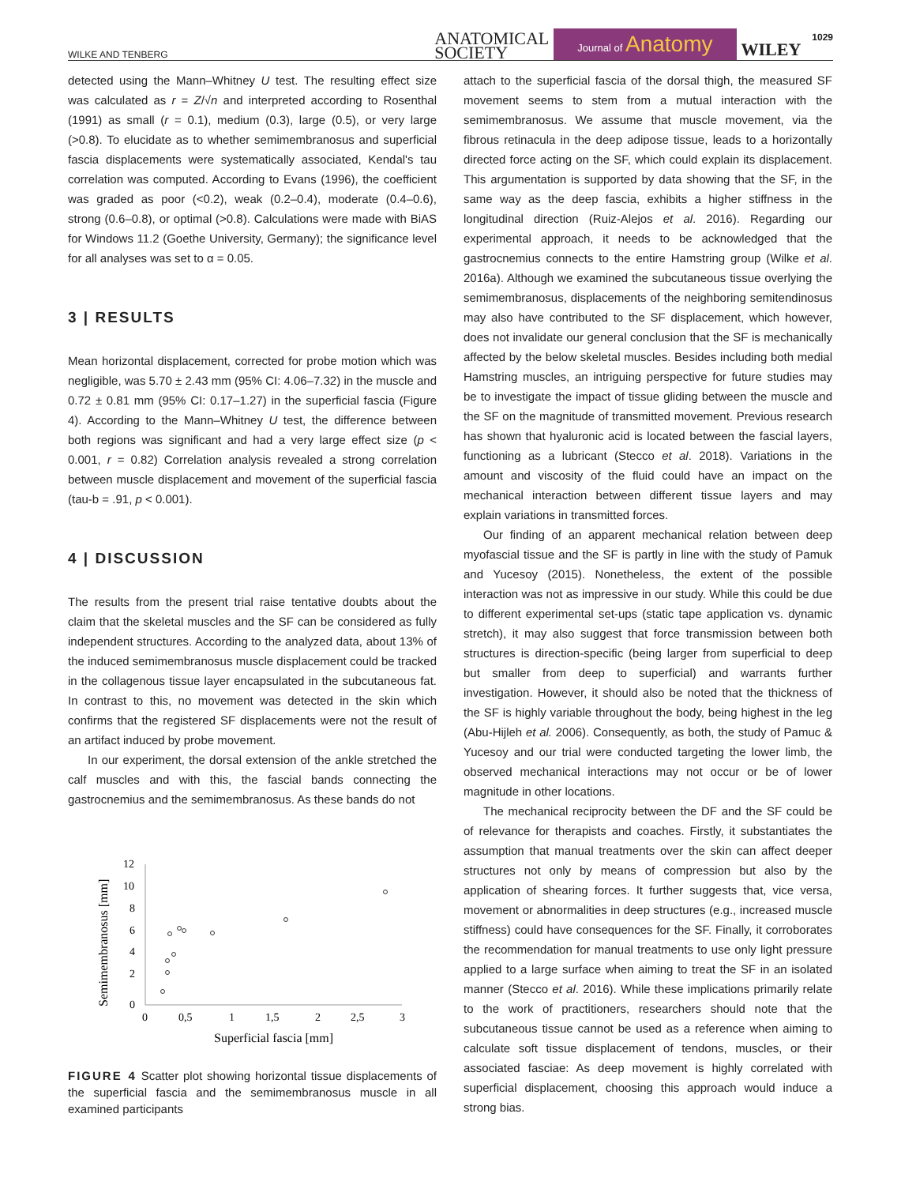WILKE AND TENBERG ANATOMICAL
SOCIETY Journal of Anatomy WILEY 1029
detected using the Mann–Whitney U test. The resulting effect size was calculated as r = Z/√n and interpreted according to Rosenthal (1991) as small (r = 0.1), medium (0.3), large (0.5), or very large (>0.8). To elucidate as to whether semimembranosus and superficial fascia displacements were systematically associated, Kendal's tau correlation was computed. According to Evans (1996), the coefficient was graded as poor (<0.2), weak (0.2–0.4), moderate (0.4–0.6), strong (0.6–0.8), or optimal (>0.8). Calculations were made with BiAS for Windows 11.2 (Goethe University, Germany); the significance level for all analyses was set to α = 0.05.
3 | RESULTS
Mean horizontal displacement, corrected for probe motion which was negligible, was 5.70 ± 2.43 mm (95% CI: 4.06–7.32) in the muscle and 0.72 ± 0.81 mm (95% CI: 0.17–1.27) in the superficial fascia (Figure 4). According to the Mann–Whitney U test, the difference between both regions was significant and had a very large effect size (p < 0.001, r = 0.82) Correlation analysis revealed a strong correlation between muscle displacement and movement of the superficial fascia (tau-b = .91, p < 0.001).
4 | DISCUSSION
The results from the present trial raise tentative doubts about the claim that the skeletal muscles and the SF can be considered as fully independent structures. According to the analyzed data, about 13% of the induced semimembranosus muscle displacement could be tracked in the collagenous tissue layer encapsulated in the subcutaneous fat. In contrast to this, no movement was detected in the skin which confirms that the registered SF displacements were not the result of an artifact induced by probe movement.
In our experiment, the dorsal extension of the ankle stretched the calf muscles and with this, the fascial bands connecting the gastrocnemius and the semimembranosus. As these bands do not
12
10
8
6
4
2
0
0
0,5
1
1,5
2
2,5
3
Superficial fascia [mm]
Semimembranosus [mm]
FIGURE 4 Scatter plot showing horizontal tissue displacements of the superficial fascia and the semimembranosus muscle in all examined participants
attach to the superficial fascia of the dorsal thigh, the measured SF movement seems to stem from a mutual interaction with the semimembranosus. We assume that muscle movement, via the fibrous retinacula in the deep adipose tissue, leads to a horizontally directed force acting on the SF, which could explain its displacement. This argumentation is supported by data showing that the SF, in the same way as the deep fascia, exhibits a higher stiffness in the longitudinal direction (Ruiz-Alejos et al. 2016). Regarding our experimental approach, it needs to be acknowledged that the gastrocnemius connects to the entire Hamstring group (Wilke et al. 2016a). Although we examined the subcutaneous tissue overlying the semimembranosus, displacements of the neighboring semitendinosus may also have contributed to the SF displacement, which however, does not invalidate our general conclusion that the SF is mechanically affected by the below skeletal muscles. Besides including both medial Hamstring muscles, an intriguing perspective for future studies may be to investigate the impact of tissue gliding between the muscle and the SF on the magnitude of transmitted movement. Previous research has shown that hyaluronic acid is located between the fascial layers, functioning as a lubricant (Stecco et al. 2018). Variations in the amount and viscosity of the fluid could have an impact on the mechanical interaction between different tissue layers and may explain variations in transmitted forces.
Our finding of an apparent mechanical relation between deep myofascial tissue and the SF is partly in line with the study of Pamuk and Yucesoy (2015). Nonetheless, the extent of the possible interaction was not as impressive in our study. While this could be due to different experimental set-ups (static tape application vs. dynamic stretch), it may also suggest that force transmission between both structures is direction-specific (being larger from superficial to deep but smaller from deep to superficial) and warrants further investigation. However, it should also be noted that the thickness of the SF is highly variable throughout the body, being highest in the leg (Abu-Hijleh et al. 2006). Consequently, as both, the study of Pamuc & Yucesoy and our trial were conducted targeting the lower limb, the observed mechanical interactions may not occur or be of lower magnitude in other locations.
The mechanical reciprocity between the DF and the SF could be of relevance for therapists and coaches. Firstly, it substantiates the assumption that manual treatments over the skin can affect deeper structures not only by means of compression but also by the application of shearing forces. It further suggests that, vice versa, movement or abnormalities in deep structures (e.g., increased muscle stiffness) could have consequences for the SF. Finally, it corroborates the recommendation for manual treatments to use only light pressure applied to a large surface when aiming to treat the SF in an isolated manner (Stecco et al. 2016). While these implications primarily relate to the work of practitioners, researchers should note that the subcutaneous tissue cannot be used as a reference when aiming to calculate soft tissue displacement of tendons, muscles, or their associated fasciae: As deep movement is highly correlated with superficial displacement, choosing this approach would induce a strong bias.